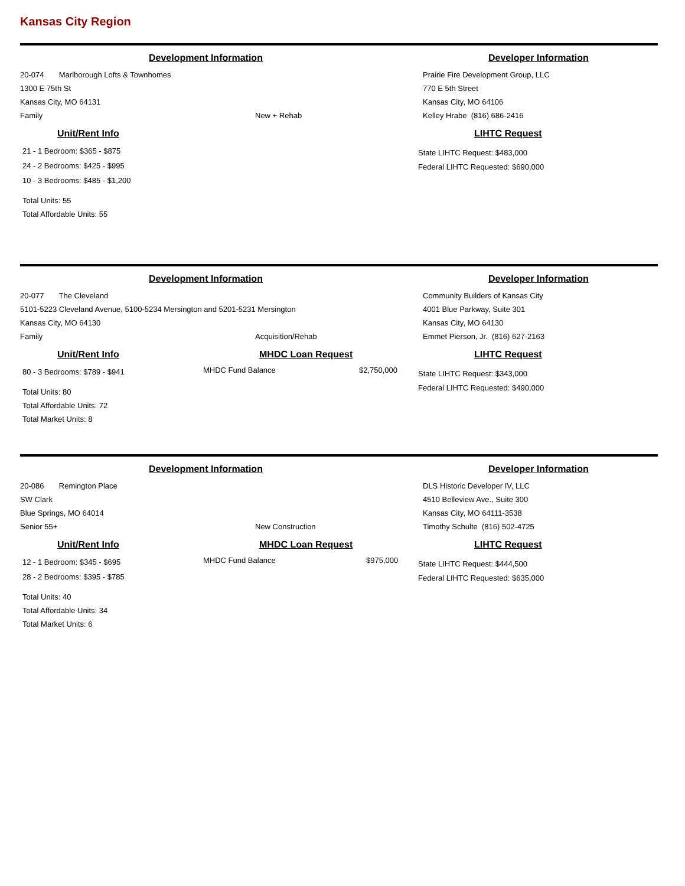Kansas City Region
Development Information
20-074 Marlborough Lofts & Townhomes
1300 E 75th St
Kansas City, MO 64131
Family New + Rehab
Developer Information
Prairie Fire Development Group, LLC
770 E 5th Street
Kansas City, MO 64106
Kelley Hrabe (816) 686-2416
Unit/Rent Info
21 - 1 Bedroom: $365 - $875
24 - 2 Bedrooms: $425 - $995
10 - 3 Bedrooms: $485 - $1,200
Total Units: 55
Total Affordable Units: 55
LIHTC Request
State LIHTC Request: $483,000
Federal LIHTC Requested: $690,000
Development Information
20-077 The Cleveland
5101-5223 Cleveland Avenue, 5100-5234 Mersington and 5201-5231 Mersington
Kansas City, MO 64130
Family Acquisition/Rehab
Developer Information
Community Builders of Kansas City
4001 Blue Parkway, Suite 301
Kansas City, MO 64130
Emmet Pierson, Jr. (816) 627-2163
Unit/Rent Info
80 - 3 Bedrooms: $789 - $941
Total Units: 80
Total Affordable Units: 72
Total Market Units: 8
MHDC Loan Request
MHDC Fund Balance $2,750,000
LIHTC Request
State LIHTC Request: $343,000
Federal LIHTC Requested: $490,000
Development Information
20-086 Remington Place
SW Clark
Blue Springs, MO 64014
Senior 55+ New Construction
Developer Information
DLS Historic Developer IV, LLC
4510 Belleview Ave., Suite 300
Kansas City, MO 64111-3538
Timothy Schulte (816) 502-4725
Unit/Rent Info
12 - 1 Bedroom: $345 - $695
28 - 2 Bedrooms: $395 - $785
Total Units: 40
Total Affordable Units: 34
Total Market Units: 6
MHDC Loan Request
MHDC Fund Balance $975,000
LIHTC Request
State LIHTC Request: $444,500
Federal LIHTC Requested: $635,000